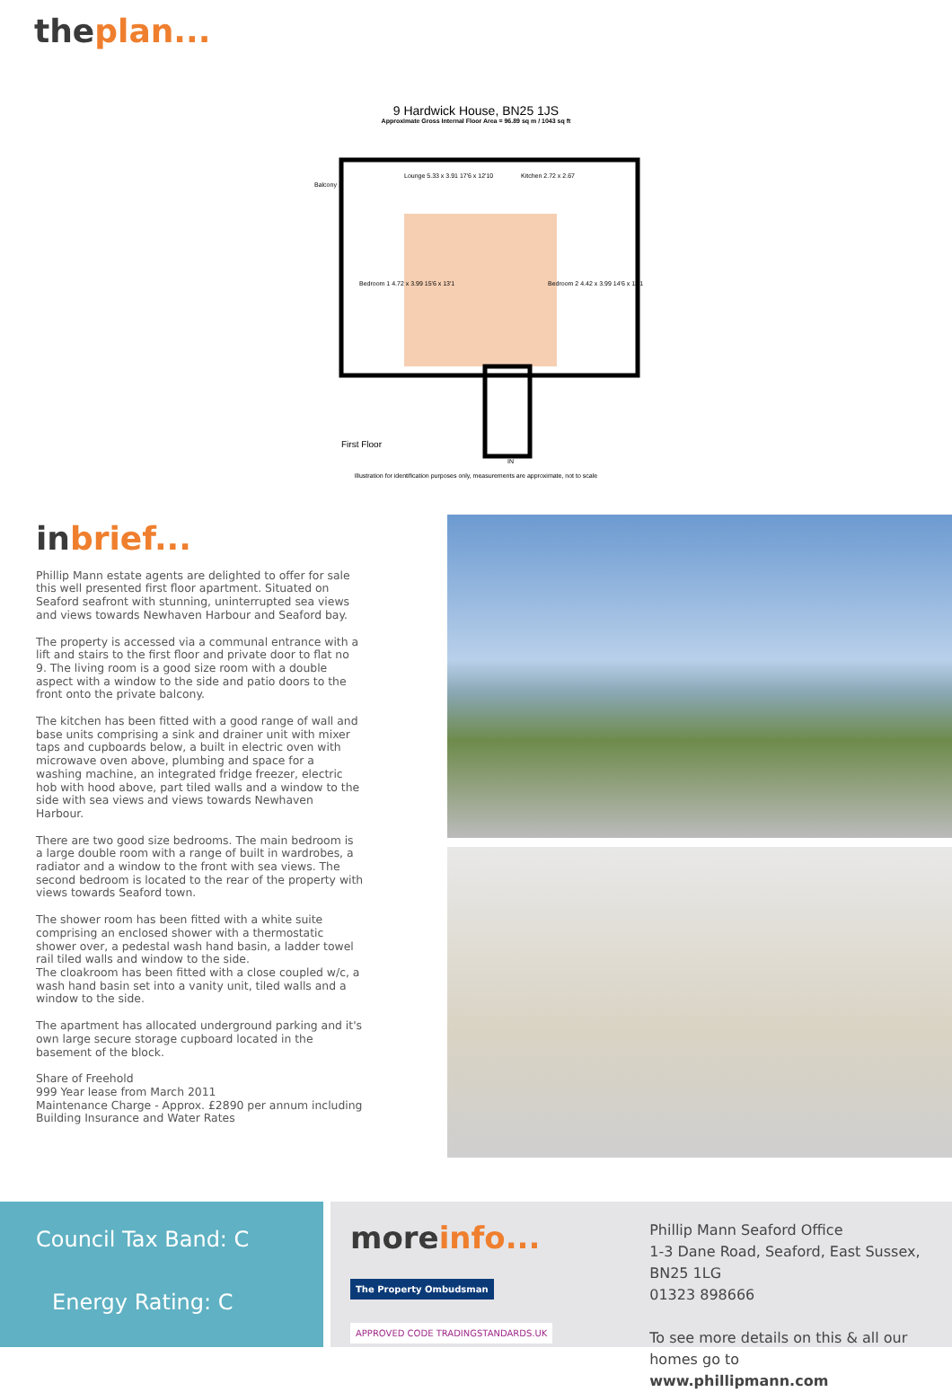theplan...
9 Hardwick House, BN25 1JS
Approximate Gross Internal Floor Area = 96.89 sq m / 1043 sq ft
Balcony
Lounge 5.33 x 3.91 17'6 x 12'10
Kitchen 2.72 x 2.67
Bedroom 1 4.72 x 3.99 15'6 x 13'1
Bedroom 2 4.42 x 3.99 14'6 x 13'1
First Floor
IN
Illustration for identification purposes only, measurements are approximate, not to scale
inbrief...
Phillip Mann estate agents are delighted to offer for sale this well presented first floor apartment. Situated on Seaford seafront with stunning, uninterrupted sea views and views towards Newhaven Harbour and Seaford bay.
The property is accessed via a communal entrance with a lift and stairs to the first floor and private door to flat no 9. The living room is a good size room with a double aspect with a window to the side and patio doors to the front onto the private balcony.
The kitchen has been fitted with a good range of wall and base units comprising a sink and drainer unit with mixer taps and cupboards below, a built in electric oven with microwave oven above, plumbing and space for a washing machine, an integrated fridge freezer, electric hob with hood above, part tiled walls and a window to the side with sea views and views towards Newhaven Harbour.
There are two good size bedrooms. The main bedroom is a large double room with a range of built in wardrobes, a radiator and a window to the front with sea views. The second bedroom is located to the rear of the property with views towards Seaford town.
The shower room has been fitted with a white suite comprising an enclosed shower with a thermostatic shower over, a pedestal wash hand basin, a ladder towel rail tiled walls and window to the side.
The cloakroom has been fitted with a close coupled w/c, a wash hand basin set into a vanity unit, tiled walls and a window to the side.
The apartment has allocated underground parking and it's own large secure storage cupboard located in the basement of the block.
Share of Freehold
999 Year lease from March 2011
Maintenance Charge - Approx. £2890 per annum including Building Insurance and Water Rates
Council Tax Band: C
Energy Rating: C
moreinfo...
The Property Ombudsman APPROVED CODE TRADINGSTANDARDS.UK
Phillip Mann Seaford Office
1-3 Dane Road, Seaford, East Sussex, BN25 1LG
01323 898666
To see more details on this & all our homes go to
www.phillipmann.com